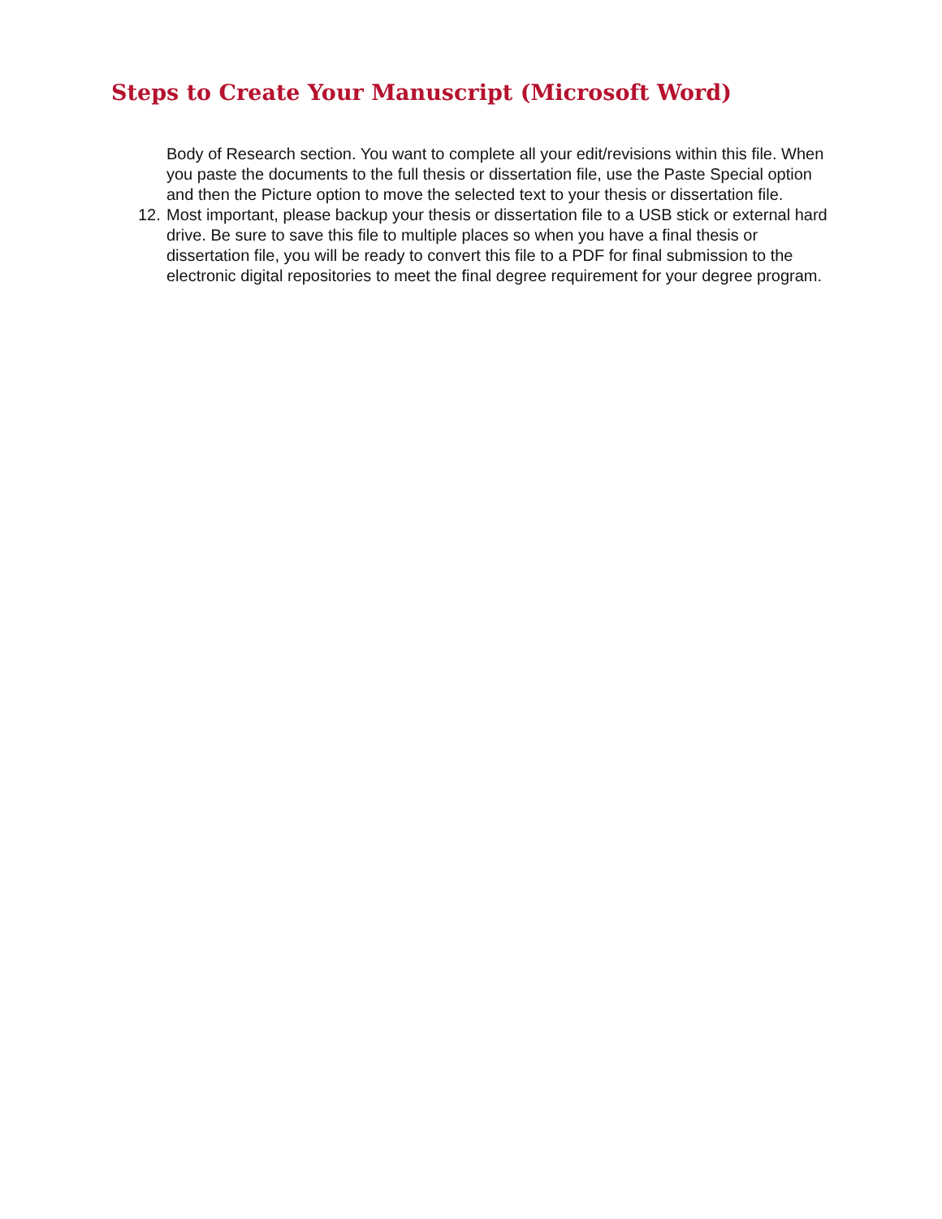Steps to Create Your Manuscript (Microsoft Word)
Body of Research section. You want to complete all your edit/revisions within this file. When you paste the documents to the full thesis or dissertation file, use the Paste Special option and then the Picture option to move the selected text to your thesis or dissertation file.
12.
Most important, please backup your thesis or dissertation file to a USB stick or external hard drive. Be sure to save this file to multiple places so when you have a final thesis or dissertation file, you will be ready to convert this file to a PDF for final submission to the electronic digital repositories to meet the final degree requirement for your degree program.